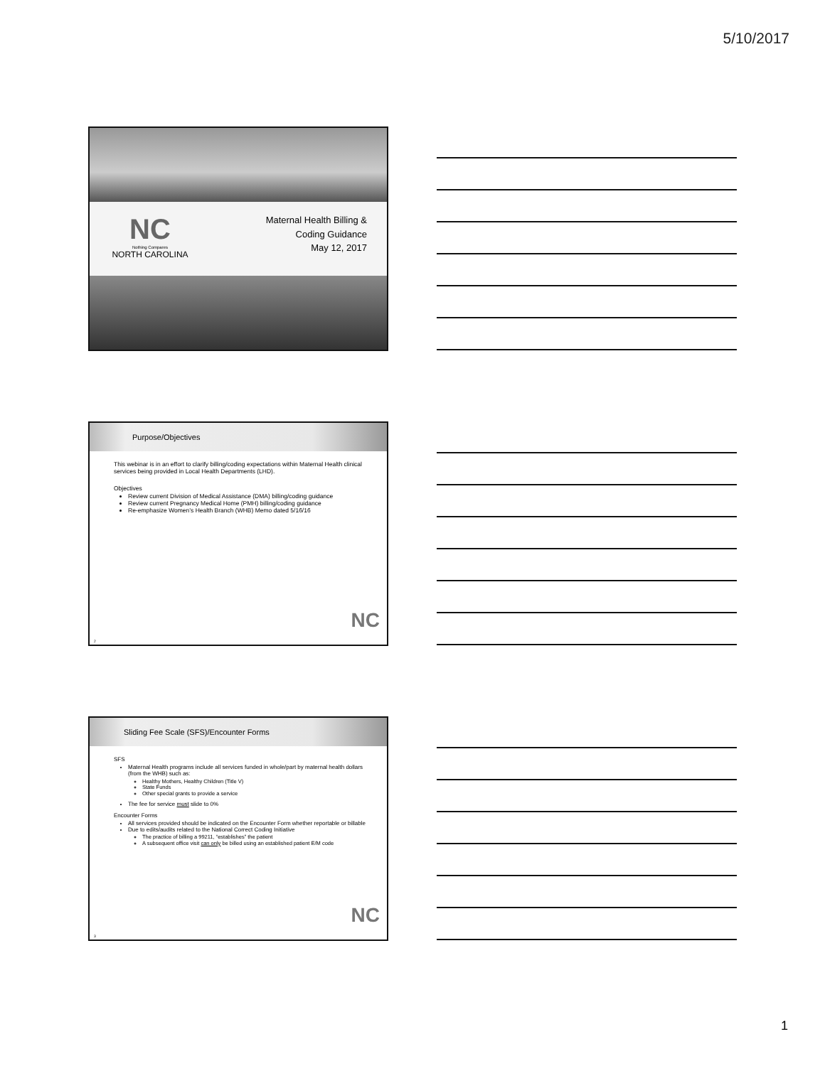5/10/2017
NC
Nothing Compares
NORTH CAROLINA
Maternal Health Billing &
Coding Guidance
May 12, 2017
Purpose/Objectives
This webinar is in an effort to clarify billing/coding expectations within Maternal Health clinical services being provided in Local Health Departments (LHD).
Objectives
Review current Division of Medical Assistance (DMA) billing/coding guidance
Review current Pregnancy Medical Home (PMH) billing/coding guidance
Re-emphasize Women’s Health Branch (WHB) Memo dated 5/16/16
NC
2
Sliding Fee Scale (SFS)/Encounter Forms
SFS
Maternal Health programs include all services funded in whole/part by maternal health dollars (from the WHB) such as:
Healthy Mothers, Healthy Children (Title V)
State Funds
Other special grants to provide a service
The fee for service must slide to 0%
Encounter Forms
All services provided should be indicated on the Encounter Form whether reportable or billable
Due to edits/audits related to the National Correct Coding Initiative
The practice of billing a 99211, “establishes” the patient
A subsequent office visit can only be billed using an established patient E/M code
NC
3
1